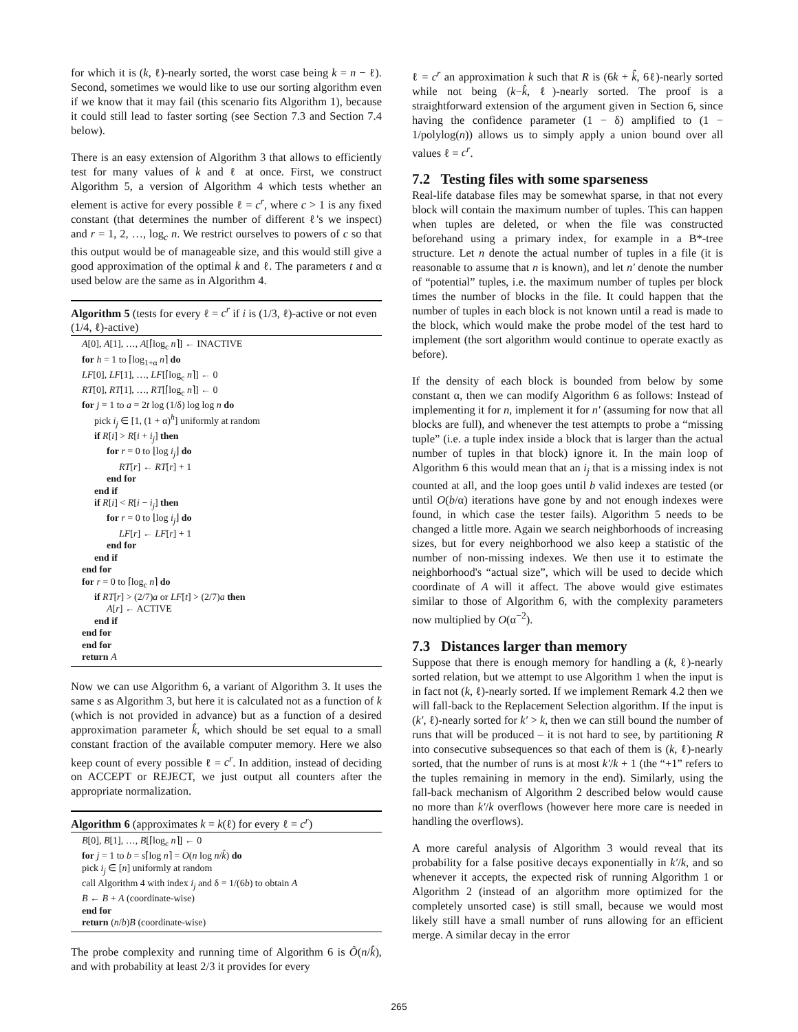for which it is (k, ℓ)-nearly sorted, the worst case being k = n − ℓ). Second, sometimes we would like to use our sorting algorithm even if we know that it may fail (this scenario fits Algorithm 1), because it could still lead to faster sorting (see Section 7.3 and Section 7.4 below).
There is an easy extension of Algorithm 3 that allows to efficiently test for many values of k and ℓ at once. First, we construct Algorithm 5, a version of Algorithm 4 which tests whether an element is active for every possible ℓ = c<sup>r</sup>, where c > 1 is any fixed constant (that determines the number of different ℓ's we inspect) and r = 1, 2, …, log<sub>c</sub> n. We restrict ourselves to powers of c so that this output would be of manageable size, and this would still give a good approximation of the optimal k and ℓ. The parameters t and α used below are the same as in Algorithm 4.
Algorithm 5 (tests for every ℓ = c<sup>r</sup> if i is (1/3, ℓ)-active or not even (1/4, ℓ)-active)
A[0], A[1], …, A[⌈log<sub>c</sub> n⌉] ← INACTIVE
for h = 1 to ⌈log<sub>1+α</sub> n⌉ do
LF[0], LF[1], …, LF[⌈log<sub>c</sub> n⌉] ← 0
RT[0], RT[1], …, RT[⌈log<sub>c</sub> n⌉] ← 0
for j = 1 to a = 2t log (1/δ) log log n do
pick i<sub>j</sub> ∈ [1, (1 + α)<sup>h</sup>] uniformly at random
if R[i] > R[i + i<sub>j</sub>] then
for r = 0 to ⌊log i<sub>j</sub>⌋ do
RT[r] ← RT[r] + 1
end for
end if
if R[i] < R[i − i<sub>j</sub>] then
for r = 0 to ⌊log i<sub>j</sub>⌋ do
LF[r] ← LF[r] + 1
end for
end if
end for
for r = 0 to ⌈log<sub>c</sub> n⌉ do
if RT[r] > (2/7)a or LF[t] > (2/7)a then
A[r] ← ACTIVE
end if
end for
end for
return A
Now we can use Algorithm 6, a variant of Algorithm 3. It uses the same s as Algorithm 3, but here it is calculated not as a function of k (which is not provided in advance) but as a function of a desired approximation parameter k̂, which should be set equal to a small constant fraction of the available computer memory. Here we also keep count of every possible ℓ = c<sup>r</sup>. In addition, instead of deciding on ACCEPT or REJECT, we just output all counters after the appropriate normalization.
Algorithm 6 (approximates k = k(ℓ) for every ℓ = c<sup>r</sup>)
B[0], B[1], …, B[⌈log<sub>c</sub> n⌉] ← 0
for j = 1 to b = s⌈log n⌉ = O(n log n/k̂) do
pick i<sub>j</sub> ∈ [n] uniformly at random
call Algorithm 4 with index i<sub>j</sub> and δ = 1/(6b) to obtain A
B ← B + A (coordinate-wise)
end for
return (n/b)B (coordinate-wise)
The probe complexity and running time of Algorithm 6 is Õ(n/k̂), and with probability at least 2/3 it provides for every
ℓ = c<sup>r</sup> an approximation k such that R is (6k + k̂, 6ℓ)-nearly sorted while not being (k−k̂, ℓ)-nearly sorted. The proof is a straightforward extension of the argument given in Section 6, since having the confidence parameter (1 − δ) amplified to (1 − 1/polylog(n)) allows us to simply apply a union bound over all values ℓ = c<sup>r</sup>.
7.2 Testing files with some sparseness
Real-life database files may be somewhat sparse, in that not every block will contain the maximum number of tuples. This can happen when tuples are deleted, or when the file was constructed beforehand using a primary index, for example in a B*-tree structure. Let n denote the actual number of tuples in a file (it is reasonable to assume that n is known), and let n′ denote the number of “potential” tuples, i.e. the maximum number of tuples per block times the number of blocks in the file. It could happen that the number of tuples in each block is not known until a read is made to the block, which would make the probe model of the test hard to implement (the sort algorithm would continue to operate exactly as before).
If the density of each block is bounded from below by some constant α, then we can modify Algorithm 6 as follows: Instead of implementing it for n, implement it for n′ (assuming for now that all blocks are full), and whenever the test attempts to probe a “missing tuple” (i.e. a tuple index inside a block that is larger than the actual number of tuples in that block) ignore it. In the main loop of Algorithm 6 this would mean that an i<sub>j</sub> that is a missing index is not counted at all, and the loop goes until b valid indexes are tested (or until O(b/α) iterations have gone by and not enough indexes were found, in which case the tester fails). Algorithm 5 needs to be changed a little more. Again we search neighborhoods of increasing sizes, but for every neighborhood we also keep a statistic of the number of non-missing indexes. We then use it to estimate the neighborhood's “actual size”, which will be used to decide which coordinate of A will it affect. The above would give estimates similar to those of Algorithm 6, with the complexity parameters now multiplied by O(α<sup>−2</sup>).
7.3 Distances larger than memory
Suppose that there is enough memory for handling a (k, ℓ)-nearly sorted relation, but we attempt to use Algorithm 1 when the input is in fact not (k, ℓ)-nearly sorted. If we implement Remark 4.2 then we will fall-back to the Replacement Selection algorithm. If the input is (k′, ℓ)-nearly sorted for k′ > k, then we can still bound the number of runs that will be produced – it is not hard to see, by partitioning R into consecutive subsequences so that each of them is (k, ℓ)-nearly sorted, that the number of runs is at most k′/k + 1 (the “+1” refers to the tuples remaining in memory in the end). Similarly, using the fall-back mechanism of Algorithm 2 described below would cause no more than k′/k overflows (however here more care is needed in handling the overflows).
A more careful analysis of Algorithm 3 would reveal that its probability for a false positive decays exponentially in k′/k, and so whenever it accepts, the expected risk of running Algorithm 1 or Algorithm 2 (instead of an algorithm more optimized for the completely unsorted case) is still small, because we would most likely still have a small number of runs allowing for an efficient merge. A similar decay in the error
265